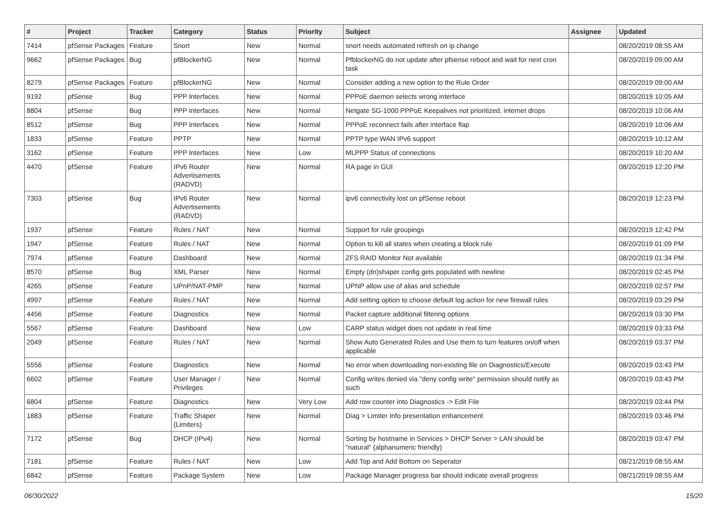| # | Project | Tracker | Category | Status | Priority | Subject | Assignee | Updated |
| --- | --- | --- | --- | --- | --- | --- | --- | --- |
| 7414 | pfSense Packages | Feature | Snort | New | Normal | snort needs automated refresh on ip change | | 08/20/2019 08:55 AM |
| 9662 | pfSense Packages | Bug | pfBlockerNG | New | Normal | PfblockerNG do not update after pfsense reboot and wait for next cron task | | 08/20/2019 09:00 AM |
| 8279 | pfSense Packages | Feature | pfBlockerNG | New | Normal | Consider adding a new option to the Rule Order | | 08/20/2019 09:00 AM |
| 9192 | pfSense | Bug | PPP Interfaces | New | Normal | PPPoE daemon selects wrong interface | | 08/20/2019 10:05 AM |
| 8804 | pfSense | Bug | PPP Interfaces | New | Normal | Netgate SG-1000 PPPoE Keepalives not prioritized, internet drops | | 08/20/2019 10:06 AM |
| 8512 | pfSense | Bug | PPP Interfaces | New | Normal | PPPoE reconnect fails after interface flap | | 08/20/2019 10:06 AM |
| 1833 | pfSense | Feature | PPTP | New | Normal | PPTP type WAN IPv6 support | | 08/20/2019 10:12 AM |
| 3162 | pfSense | Feature | PPP Interfaces | New | Low | MLPPP Status of connections | | 08/20/2019 10:20 AM |
| 4470 | pfSense | Feature | IPv6 Router Advertisements (RADVD) | New | Normal | RA page in GUI | | 08/20/2019 12:20 PM |
| 7303 | pfSense | Bug | IPv6 Router Advertisements (RADVD) | New | Normal | ipv6 connectivity lost on pfSense reboot | | 08/20/2019 12:23 PM |
| 1937 | pfSense | Feature | Rules / NAT | New | Normal | Support for rule groupings | | 08/20/2019 12:42 PM |
| 1947 | pfSense | Feature | Rules / NAT | New | Normal | Option to kill all states when creating a block rule | | 08/20/2019 01:09 PM |
| 7974 | pfSense | Feature | Dashboard | New | Normal | ZFS RAID Monitor Not available | | 08/20/2019 01:34 PM |
| 8570 | pfSense | Bug | XML Parser | New | Normal | Empty (dn)shaper config gets populated with newline | | 08/20/2019 02:45 PM |
| 4265 | pfSense | Feature | UPnP/NAT-PMP | New | Normal | UPNP allow use of alias and schedule | | 08/20/2019 02:57 PM |
| 4997 | pfSense | Feature | Rules / NAT | New | Normal | Add setting option to choose default log action for new firewall rules | | 08/20/2019 03:29 PM |
| 4456 | pfSense | Feature | Diagnostics | New | Normal | Packet capture additional filtering options | | 08/20/2019 03:30 PM |
| 5567 | pfSense | Feature | Dashboard | New | Low | CARP status widget does not update in real time | | 08/20/2019 03:33 PM |
| 2049 | pfSense | Feature | Rules / NAT | New | Normal | Show Auto Generated Rules and Use them to turn features on/off when applicable | | 08/20/2019 03:37 PM |
| 5556 | pfSense | Feature | Diagnostics | New | Normal | No error when downloading non-existing file on Diagnostics/Execute | | 08/20/2019 03:43 PM |
| 6602 | pfSense | Feature | User Manager / Privileges | New | Normal | Config writes denied via "deny config write" permission should notify as such | | 08/20/2019 03:43 PM |
| 6804 | pfSense | Feature | Diagnostics | New | Very Low | Add row counter into Diagnostics -> Edit File | | 08/20/2019 03:44 PM |
| 1883 | pfSense | Feature | Traffic Shaper (Limiters) | New | Normal | Diag > Limiter Info presentation enhancement | | 08/20/2019 03:46 PM |
| 7172 | pfSense | Bug | DHCP (IPv4) | New | Normal | Sorting by hostname in Services > DHCP Server > LAN should be "natural" (alphanumeric friendly) | | 08/20/2019 03:47 PM |
| 7181 | pfSense | Feature | Rules / NAT | New | Low | Add Top and Add Bottom on Seperator | | 08/21/2019 08:55 AM |
| 6842 | pfSense | Feature | Package System | New | Low | Package Manager progress bar should indicate overall progress | | 08/21/2019 08:55 AM |
06/30/2022 15/20